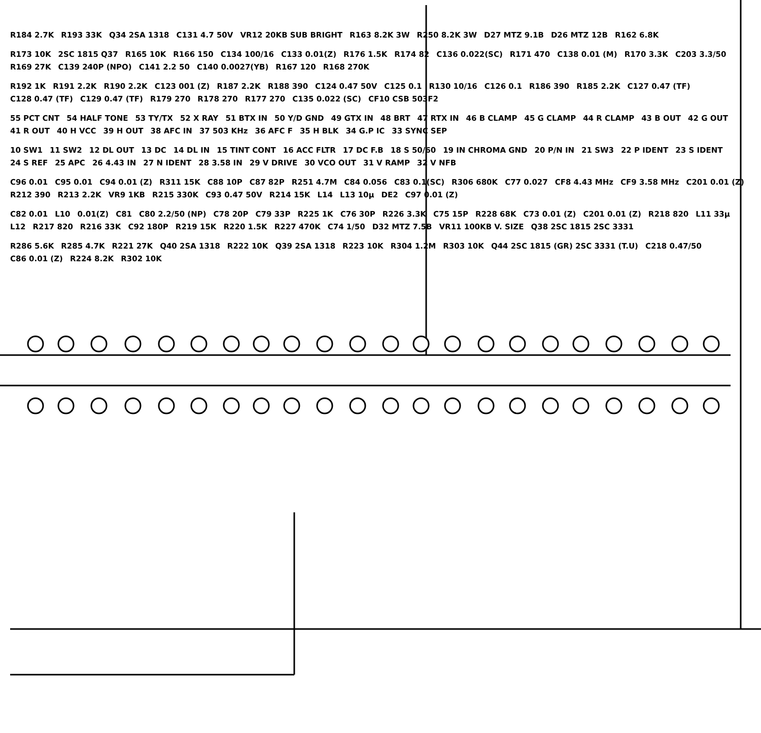R184 2.7K R193 33K Q34 2SA 1318 C131 4.7 50V VR12 20KB SUB BRIGHT R163 8.2K 3W R250 8.2K 3W D27 MTZ 9.1B D26 MTZ 12B R162 6.8K
R173 10K 2SC 1815 Q37 R165 10K R166 150 C134 100/16 C133 0.01(Z) R176 1.5K R174 82 C136 0.022(SC) R171 470 C138 0.01 (M) R170 3.3K C203 3.3/50 R169 27K C139 240P (NPO) C141 2.2 50 C140 0.0027(YB) R167 120 R168 270K
R192 1K R191 2.2K R190 2.2K C123 001 (Z) R187 2.2K R188 390 C124 0.47 50V C125 0.1 R130 10/16 C126 0.1 R186 390 R185 2.2K C127 0.47 (TF) C128 0.47 (TF) C129 0.47 (TF) R179 270 R178 270 R177 270 C135 0.022 (SC) CF10 CSB 503F2
55 PCT CNT 54 HALF TONE 53 TY/TX 52 X RAY 51 BTX IN 50 Y/D GND 49 GTX IN 48 BRT 47 RTX IN 46 B CLAMP 45 G CLAMP 44 R CLAMP 43 B OUT 42 G OUT 41 R OUT 40 H VCC 39 H OUT 38 AFC IN 37 503 KHz 36 AFC F 35 H BLK 34 G.P IC 33 SYNC SEP
10 SW1 11 SW2 12 DL OUT 13 DC 14 DL IN 15 TINT CONT 16 ACC FLTR 17 DC F.B 18 S 50/60 19 IN CHROMA GND 20 P/N IN 21 SW3 22 P IDENT 23 S IDENT 24 S REF 25 APC 26 4.43 IN 27 N IDENT 28 3.58 IN 29 V DRIVE 30 VCO OUT 31 V RAMP 32 V NFB
C96 0.01 C95 0.01 C94 0.01 (Z) R311 15K C88 10P C87 82P R251 4.7M C84 0.056 C83 0.1(SC) R306 680K C77 0.027 CF8 4.43 MHz CF9 3.58 MHz C201 0.01 (Z) R212 390 R213 2.2K VR9 1KB R215 330K C93 0.47 50V R214 15K L14 L13 10µ DE2 C97 0.01 (Z)
C82 0.01 L10 0.01(Z) C81 C80 2.2/50 (NP) C78 20P C79 33P R225 1K C76 30P R226 3.3K C75 15P R228 68K C73 0.01 (Z) C201 0.01 (Z) R218 820 L11 33µ L12 R217 820 R216 33K C92 180P R219 15K R220 1.5K R227 470K C74 1/50 D32 MTZ 7.5B VR11 100KB V. SIZE Q38 2SC 1815 2SC 3331
R286 5.6K R285 4.7K R221 27K Q40 2SA 1318 R222 10K Q39 2SA 1318 R223 10K R304 1.2M R303 10K Q44 2SC 1815 (GR) 2SC 3331 (T.U) C218 0.47/50 C86 0.01 (Z) R224 8.2K R302 10K